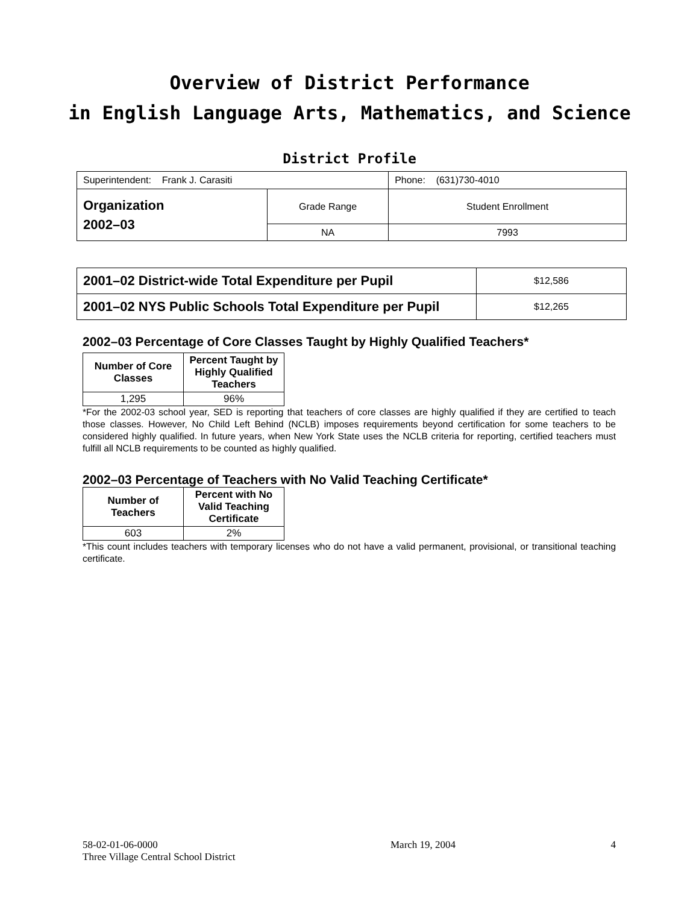Overview of District Performance
in English Language Arts, Mathematics, and Science
District Profile
| Superintendent: Frank J. Carasiti | | Phone: (631)730-4010 |
| Organization 2002–03 | Grade Range | Student Enrollment |
| | NA | 7993 |
| 2001–02 District-wide Total Expenditure per Pupil | $12,586 |
| 2001–02 NYS Public Schools Total Expenditure per Pupil | $12,265 |
2002–03 Percentage of Core Classes Taught by Highly Qualified Teachers*
| Number of Core Classes | Percent Taught by Highly Qualified Teachers |
| --- | --- |
| 1,295 | 96% |
*For the 2002-03 school year, SED is reporting that teachers of core classes are highly qualified if they are certified to teach those classes. However, No Child Left Behind (NCLB) imposes requirements beyond certification for some teachers to be considered highly qualified. In future years, when New York State uses the NCLB criteria for reporting, certified teachers must fulfill all NCLB requirements to be counted as highly qualified.
2002–03 Percentage of Teachers with No Valid Teaching Certificate*
| Number of Teachers | Percent with No Valid Teaching Certificate |
| --- | --- |
| 603 | 2% |
*This count includes teachers with temporary licenses who do not have a valid permanent, provisional, or transitional teaching certificate.
58-02-01-06-0000
Three Village Central School District
March 19, 2004 4